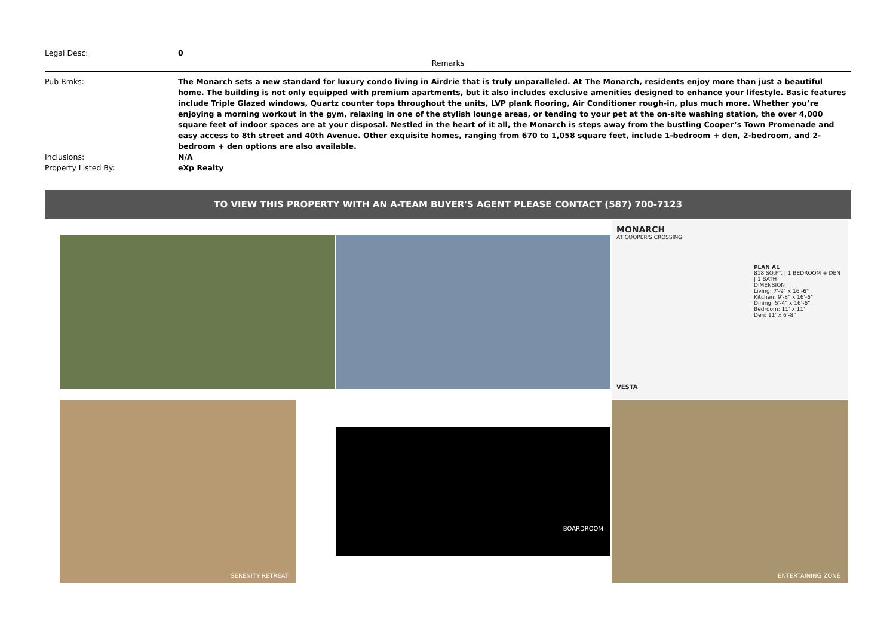Legal Desc: 0
Remarks
Pub Rmks: The Monarch sets a new standard for luxury condo living in Airdrie that is truly unparalleled. At The Monarch, residents enjoy more than just a beautiful home. The building is not only equipped with premium apartments, but it also includes exclusive amenities designed to enhance your lifestyle. Basic features include Triple Glazed windows, Quartz counter tops throughout the units, LVP plank flooring, Air Conditioner rough-in, plus much more. Whether you’re enjoying a morning workout in the gym, relaxing in one of the stylish lounge areas, or tending to your pet at the on-site washing station, the over 4,000 square feet of indoor spaces are at your disposal. Nestled in the heart of it all, the Monarch is steps away from the bustling Cooper’s Town Promenade and easy access to 8th street and 40th Avenue. Other exquisite homes, ranging from 670 to 1,058 square feet, include 1-bedroom + den, 2-bedroom, and 2-bedroom + den options are also available.
Inclusions: N/A
Property Listed By: eXp Realty
TO VIEW THIS PROPERTY WITH AN A-TEAM BUYER'S AGENT PLEASE CONTACT (587) 700-7123
MONARCH
AT COOPER'S CROSSING
PLAN A1
818 SQ.FT. | 1 BEDROOM + DEN | 1 BATH
DIMENSION
Living: 7'-9" x 16'-6"
Kitchen: 9'-8" x 16'-6"
Dining: 5'-4" x 16'-6"
Bedroom: 11' x 11'
Den: 11' x 6'-8"
VESTA
SERENITY RETREAT
BOARDROOM
ENTERTAINING ZONE